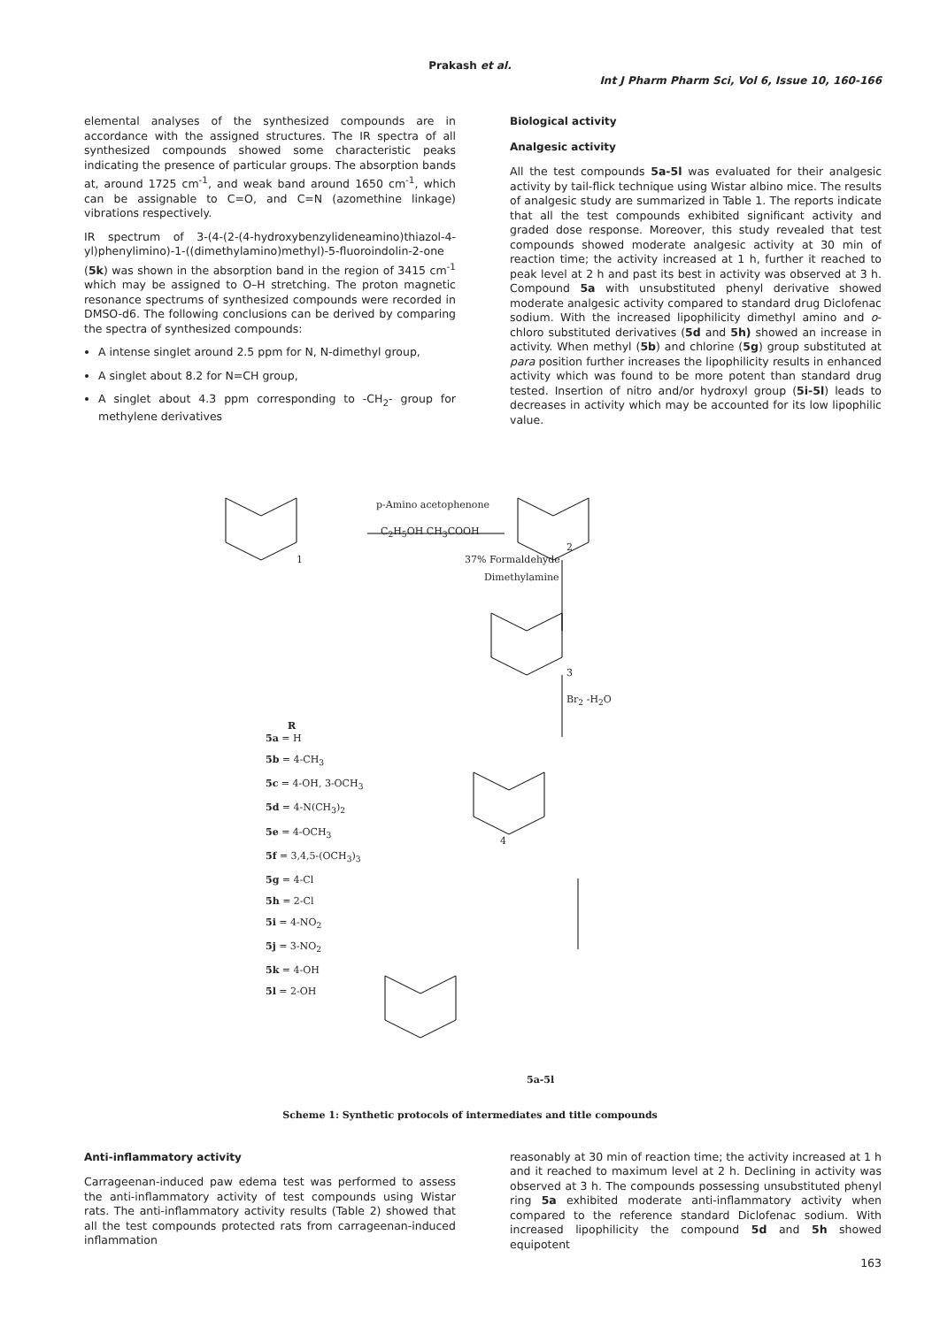Prakash et al.
Int J Pharm Pharm Sci, Vol 6, Issue 10, 160-166
elemental analyses of the synthesized compounds are in accordance with the assigned structures. The IR spectra of all synthesized compounds showed some characteristic peaks indicating the presence of particular groups. The absorption bands at, around 1725 cm<sup>-1</sup>, and weak band around 1650 cm<sup>-1</sup>, which can be assignable to C=O, and C=N (azomethine linkage) vibrations respectively.
IR spectrum of 3-(4-(2-(4-hydroxybenzylideneamino)thiazol-4-yl)phenylimino)-1-((dimethylamino)methyl)-5-fluoroindolin-2-one (5k) was shown in the absorption band in the region of 3415 cm<sup>-1</sup> which may be assigned to O–H stretching. The proton magnetic resonance spectrums of synthesized compounds were recorded in DMSO-d6. The following conclusions can be derived by comparing the spectra of synthesized compounds:
A intense singlet around 2.5 ppm for N, N-dimethyl group,
A singlet about 8.2 for N=CH group,
A singlet about 4.3 ppm corresponding to -CH<sub>2</sub>- group for methylene derivatives
Biological activity
Analgesic activity
All the test compounds 5a-5l was evaluated for their analgesic activity by tail-flick technique using Wistar albino mice. The results of analgesic study are summarized in Table 1. The reports indicate that all the test compounds exhibited significant activity and graded dose response. Moreover, this study revealed that test compounds showed moderate analgesic activity at 30 min of reaction time; the activity increased at 1 h, further it reached to peak level at 2 h and past its best in activity was observed at 3 h. Compound 5a with unsubstituted phenyl derivative showed moderate analgesic activity compared to standard drug Diclofenac sodium. With the increased lipophilicity dimethyl amino and o-chloro substituted derivatives (5d and 5h) showed an increase in activity. When methyl (5b) and chlorine (5g) group substituted at para position further increases the lipophilicity results in enhanced activity which was found to be more potent than standard drug tested. Insertion of nitro and/or hydroxyl group (5i-5l) leads to decreases in activity which may be accounted for its low lipophilic value.
p-Amino acetophenone
C<sub>2</sub>H<sub>5</sub>OH CH<sub>3</sub>COOH
1
2
37% Formaldehyde
Dimethylamine
3
Br<sub>2</sub> -H<sub>2</sub>O
4
R
5a = H
5b = 4-CH<sub>3</sub>
5c = 4-OH, 3-OCH<sub>3</sub>
5d = 4-N(CH<sub>3</sub>)<sub>2</sub>
5e = 4-OCH<sub>3</sub>
5f = 3,4,5-(OCH<sub>3</sub>)<sub>3</sub>
5g = 4-Cl
5h = 2-Cl
5i = 4-NO<sub>2</sub>
5j = 3-NO<sub>2</sub>
5k = 4-OH
5l = 2-OH
5a-5l
Scheme 1: Synthetic protocols of intermediates and title compounds
Anti-inflammatory activity
Carrageenan-induced paw edema test was performed to assess the anti-inflammatory activity of test compounds using Wistar rats. The anti-inflammatory activity results (Table 2) showed that all the test compounds protected rats from carrageenan-induced inflammation
reasonably at 30 min of reaction time; the activity increased at 1 h and it reached to maximum level at 2 h. Declining in activity was observed at 3 h. The compounds possessing unsubstituted phenyl ring 5a exhibited moderate anti-inflammatory activity when compared to the reference standard Diclofenac sodium. With increased lipophilicity the compound 5d and 5h showed equipotent
163